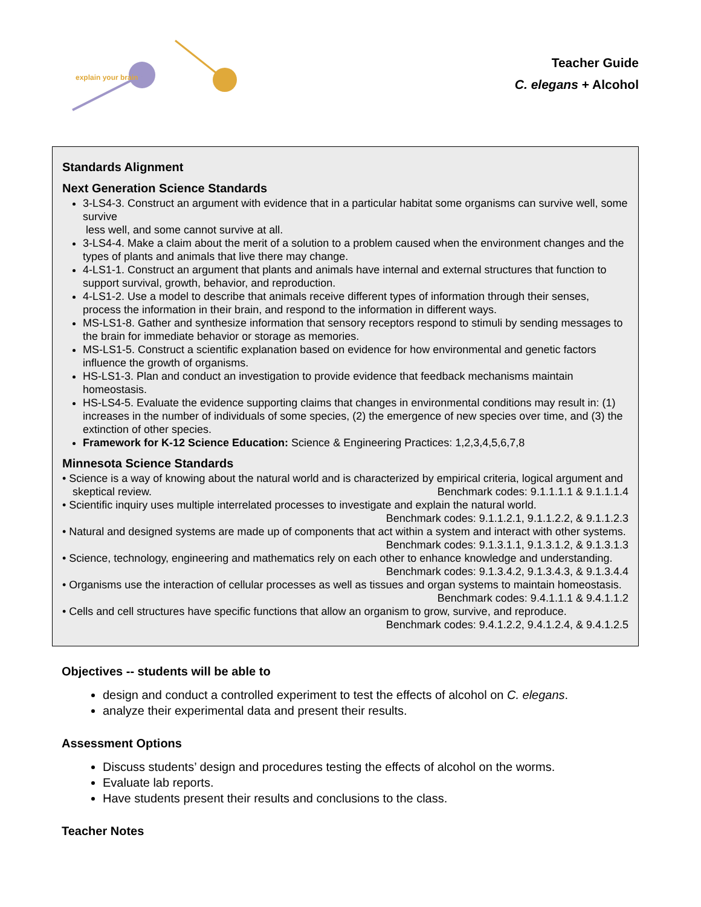explain your brain
Teacher Guide
C. elegans + Alcohol
Standards Alignment
Next Generation Science Standards
3-LS4-3. Construct an argument with evidence that in a particular habitat some organisms can survive well, some survive
less well, and some cannot survive at all.
3-LS4-4. Make a claim about the merit of a solution to a problem caused when the environment changes and the types of plants and animals that live there may change.
4-LS1-1. Construct an argument that plants and animals have internal and external structures that function to support survival, growth, behavior, and reproduction.
4-LS1-2. Use a model to describe that animals receive different types of information through their senses, process the information in their brain, and respond to the information in different ways.
MS-LS1-8. Gather and synthesize information that sensory receptors respond to stimuli by sending messages to the brain for immediate behavior or storage as memories.
MS-LS1-5. Construct a scientific explanation based on evidence for how environmental and genetic factors influence the growth of organisms.
HS-LS1-3. Plan and conduct an investigation to provide evidence that feedback mechanisms maintain homeostasis.
HS-LS4-5. Evaluate the evidence supporting claims that changes in environmental conditions may result in: (1) increases in the number of individuals of some species, (2) the emergence of new species over time, and (3) the extinction of other species.
Framework for K-12 Science Education: Science & Engineering Practices: 1,2,3,4,5,6,7,8
Minnesota Science Standards
• Science is a way of knowing about the natural world and is characterized by empirical criteria, logical argument and skeptical review. Benchmark codes: 9.1.1.1.1 & 9.1.1.1.4
• Scientific inquiry uses multiple interrelated processes to investigate and explain the natural world. Benchmark codes: 9.1.1.2.1, 9.1.1.2.2, & 9.1.1.2.3
• Natural and designed systems are made up of components that act within a system and interact with other systems. Benchmark codes: 9.1.3.1.1, 9.1.3.1.2, & 9.1.3.1.3
• Science, technology, engineering and mathematics rely on each other to enhance knowledge and understanding. Benchmark codes: 9.1.3.4.2, 9.1.3.4.3, & 9.1.3.4.4
• Organisms use the interaction of cellular processes as well as tissues and organ systems to maintain homeostasis. Benchmark codes: 9.4.1.1.1 & 9.4.1.1.2
• Cells and cell structures have specific functions that allow an organism to grow, survive, and reproduce.
Benchmark codes: 9.4.1.2.2, 9.4.1.2.4, & 9.4.1.2.5
Objectives -- students will be able to
design and conduct a controlled experiment to test the effects of alcohol on C. elegans.
analyze their experimental data and present their results.
Assessment Options
Discuss students’ design and procedures testing the effects of alcohol on the worms.
Evaluate lab reports.
Have students present their results and conclusions to the class.
Teacher Notes